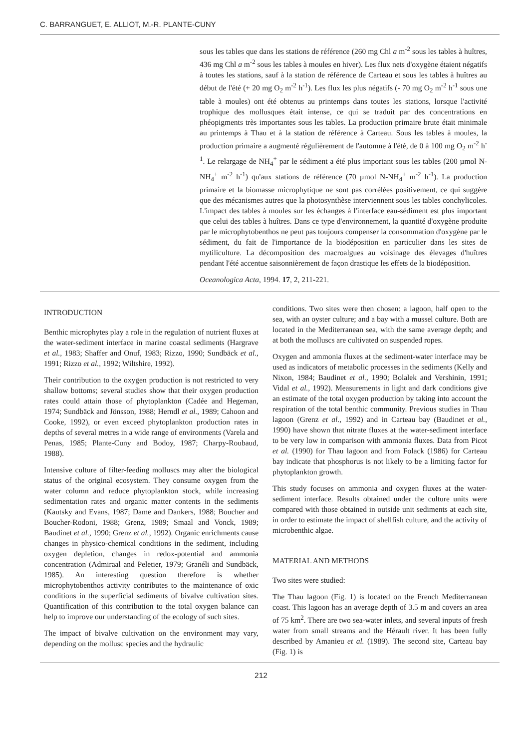C. BARRANGUET, E. ALLIOT, M.-R. PLANTE-CUNY
sous les tables que dans les stations de référence (260 mg Chl a m<sup>-2</sup> sous les tables à huîtres, 436 mg Chl a m<sup>-2</sup> sous les tables à moules en hiver). Les flux nets d'oxygène étaient négatifs à toutes les stations, sauf à la station de référence de Carteau et sous les tables à huîtres au début de l'été (+ 20 mg O<sub>2</sub> m<sup>-2</sup> h<sup>-1</sup>). Les flux les plus négatifs (- 70 mg O<sub>2</sub> m<sup>-2</sup> h<sup>-1</sup> sous une table à moules) ont été obtenus au printemps dans toutes les stations, lorsque l'activité trophique des mollusques était intense, ce qui se traduit par des concentrations en phéopigments très importantes sous les tables. La production primaire brute était minimale au printemps à Thau et à la station de référence à Carteau. Sous les tables à moules, la production primaire a augmenté régulièrement de l'automne à l'été, de 0 à 100 mg O<sub>2</sub> m<sup>-2</sup> h<sup>-1</sup>. Le relargage de NH<sub>4</sub><sup>+</sup> par le sédiment a été plus important sous les tables (200 µmol N-NH<sub>4</sub><sup>+</sup> m<sup>-2</sup> h<sup>-1</sup>) qu'aux stations de référence (70 µmol N-NH<sub>4</sub><sup>+</sup> m<sup>-2</sup> h<sup>-1</sup>). La production primaire et la biomasse microphytique ne sont pas corrélées positivement, ce qui suggère que des mécanismes autres que la photosynthèse interviennent sous les tables conchylicoles. L'impact des tables à moules sur les échanges à l'interface eau-sédiment est plus important que celui des tables à huîtres. Dans ce type d'environnement, la quantité d'oxygène produite par le microphytobenthos ne peut pas toujours compenser la consommation d'oxygène par le sédiment, du fait de l'importance de la biodéposition en particulier dans les sites de mytiliculture. La décomposition des macroalgues au voisinage des élevages d'huîtres pendant l'été accentue saisonnièrement de façon drastique les effets de la biodéposition.
Oceanologica Acta, 1994. 17, 2, 211-221.
INTRODUCTION
Benthic microphytes play a role in the regulation of nutrient fluxes at the water-sediment interface in marine coastal sediments (Hargrave et al., 1983; Shaffer and Onuf, 1983; Rizzo, 1990; Sundbäck et al., 1991; Rizzo et al., 1992; Wiltshire, 1992).
Their contribution to the oxygen production is not restricted to very shallow bottoms; several studies show that their oxygen production rates could attain those of phytoplankton (Cadée and Hegeman, 1974; Sundbäck and Jönsson, 1988; Herndl et al., 1989; Cahoon and Cooke, 1992), or even exceed phytoplankton production rates in depths of several metres in a wide range of environments (Varela and Penas, 1985; Plante-Cuny and Bodoy, 1987; Charpy-Roubaud, 1988).
Intensive culture of filter-feeding molluscs may alter the biological status of the original ecosystem. They consume oxygen from the water column and reduce phytoplankton stock, while increasing sedimentation rates and organic matter contents in the sediments (Kautsky and Evans, 1987; Dame and Dankers, 1988; Boucher and Boucher-Rodoni, 1988; Grenz, 1989; Smaal and Vonck, 1989; Baudinet et al., 1990; Grenz et al., 1992). Organic enrichments cause changes in physico-chemical conditions in the sediment, including oxygen depletion, changes in redox-potential and ammonia concentration (Admiraal and Peletier, 1979; Granéli and Sundbäck, 1985). An interesting question therefore is whether microphytobenthos activity contributes to the maintenance of oxic conditions in the superficial sediments of bivalve cultivation sites. Quantification of this contribution to the total oxygen balance can help to improve our understanding of the ecology of such sites.
The impact of bivalve cultivation on the environment may vary, depending on the mollusc species and the hydraulic
conditions. Two sites were then chosen: a lagoon, half open to the sea, with an oyster culture; and a bay with a mussel culture. Both are located in the Mediterranean sea, with the same average depth; and at both the molluscs are cultivated on suspended ropes.
Oxygen and ammonia fluxes at the sediment-water interface may be used as indicators of metabolic processes in the sediments (Kelly and Nixon, 1984; Baudinet et al., 1990; Bolalek and Vershinin, 1991; Vidal et al., 1992). Measurements in light and dark conditions give an estimate of the total oxygen production by taking into account the respiration of the total benthic community. Previous studies in Thau lagoon (Grenz et al., 1992) and in Carteau bay (Baudinet et al., 1990) have shown that nitrate fluxes at the water-sediment interface to be very low in comparison with ammonia fluxes. Data from Picot et al. (1990) for Thau lagoon and from Folack (1986) for Carteau bay indicate that phosphorus is not likely to be a limiting factor for phytoplankton growth.
This study focuses on ammonia and oxygen fluxes at the water-sediment interface. Results obtained under the culture units were compared with those obtained in outside unit sediments at each site, in order to estimate the impact of shellfish culture, and the activity of microbenthic algae.
MATERIAL AND METHODS
Two sites were studied:
The Thau lagoon (Fig. 1) is located on the French Mediterranean coast. This lagoon has an average depth of 3.5 m and covers an area of 75 km<sup>2</sup>. There are two sea-water inlets, and several inputs of fresh water from small streams and the Hérault river. It has been fully described by Amanieu et al. (1989). The second site, Carteau bay (Fig. 1) is
212